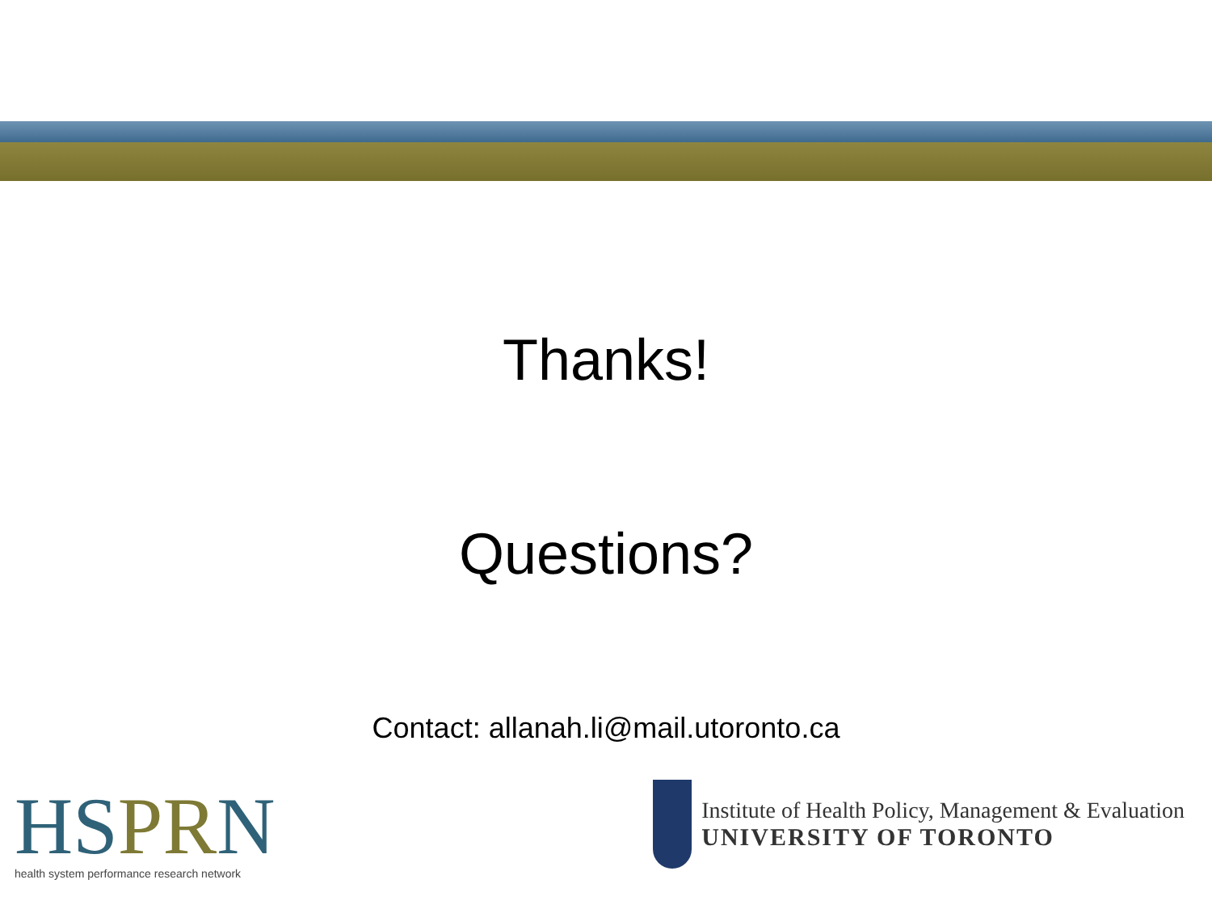Thanks!
Questions?
Contact: allanah.li@mail.utoronto.ca
HSPRN
health system performance research network
Institute of Health Policy, Management & Evaluation
UNIVERSITY OF TORONTO